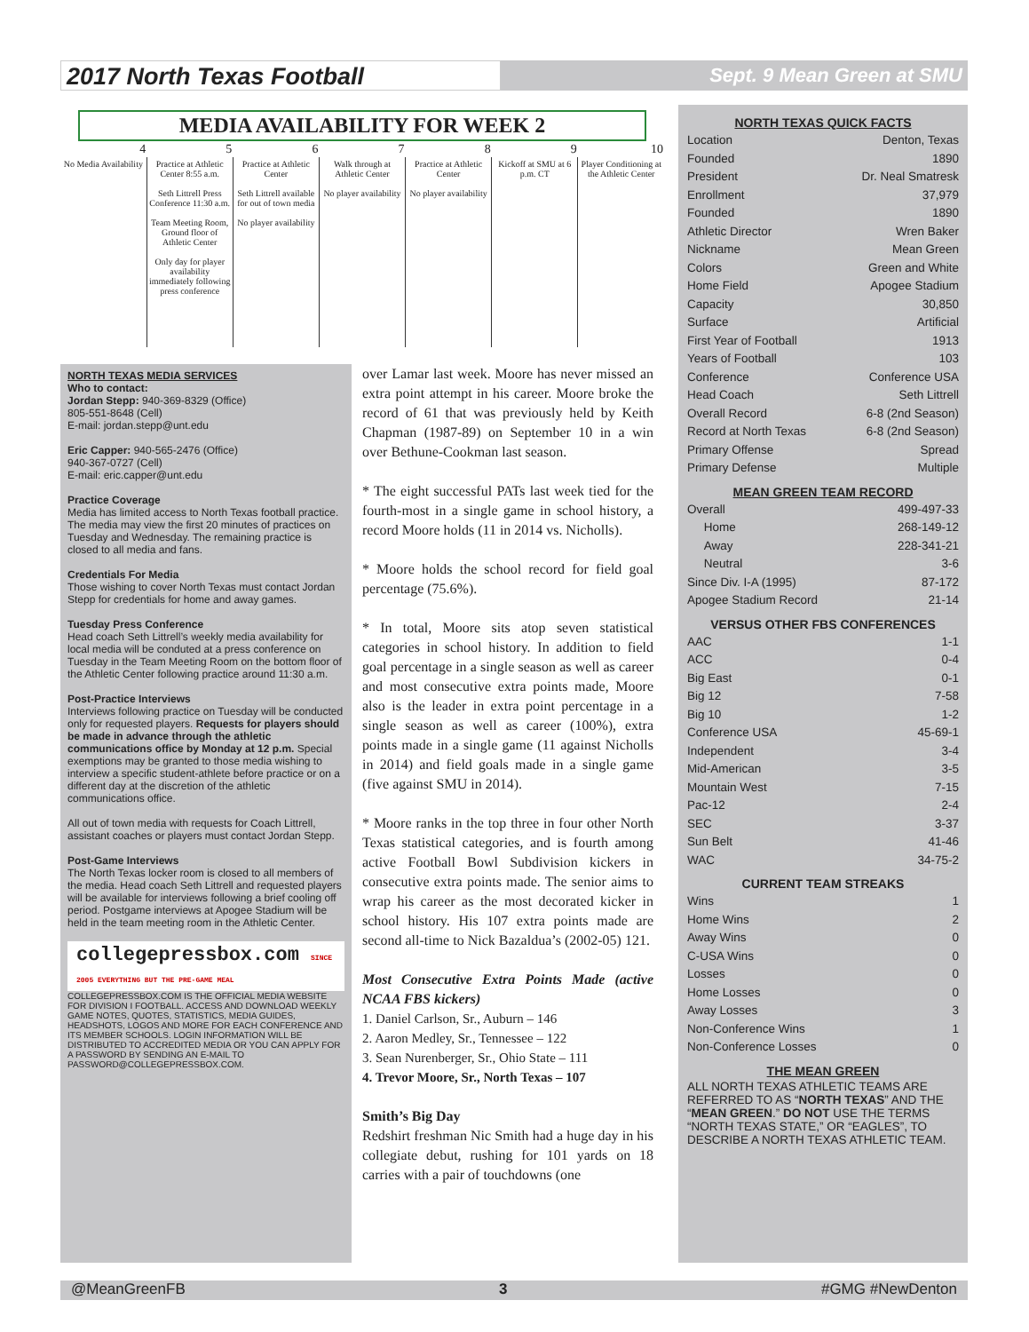2017 North Texas Football
Sept. 9 Mean Green at SMU
MEDIA AVAILABILITY FOR WEEK 2
| 4 | 5 | 6 | 7 | 8 | 9 | 10 |
| --- | --- | --- | --- | --- | --- | --- |
| No Media Availability | Practice at Athletic Center 8:55 a.m. Seth Littrell Press Conference 11:30 a.m. Team Meeting Room, Ground floor of Athletic Center Only day for player availability immediately following press conference | Practice at Athletic Center Seth Littrell available for out of town media No player availability | Walk through at Athletic Center No player availability | Practice at Athletic Center No player availability | Kickoff at SMU at 6 p.m. CT | Player Conditioning at the Athletic Center |
NORTH TEXAS MEDIA SERVICES
Who to contact:
Jordan Stepp: 940-369-8329 (Office)
805-551-8648 (Cell)
E-mail: jordan.stepp@unt.edu
Eric Capper: 940-565-2476 (Office)
940-367-0727 (Cell)
E-mail: eric.capper@unt.edu
Practice Coverage
Media has limited access to North Texas football practice. The media may view the first 20 minutes of practices on Tuesday and Wednesday. The remaining practice is closed to all media and fans.
Credentials For Media
Those wishing to cover North Texas must contact Jordan Stepp for credentials for home and away games.
Tuesday Press Conference
Head coach Seth Littrell’s weekly media availability for local media will be conduted at a press conference on Tuesday in the Team Meeting Room on the bottom floor of the Athletic Center following practice around 11:30 a.m.
Post-Practice Interviews
Interviews following practice on Tuesday will be conducted only for requested players. Requests for players should be made in advance through the athletic communications office by Monday at 12 p.m. Special exemptions may be granted to those media wishing to interview a specific student-athlete before practice or on a different day at the discretion of the athletic communications office.
All out of town media with requests for Coach Littrell, assistant coaches or players must contact Jordan Stepp.
Post-Game Interviews
The North Texas locker room is closed to all members of the media. Head coach Seth Littrell and requested players will be available for interviews following a brief cooling off period. Postgame interviews at Apogee Stadium will be held in the team meeting room in the Athletic Center.
collegepressbox.com SINCE 2005 EVERYTHING BUT THE PRE-GAME MEAL
COLLEGEPRESSBOX.COM IS THE OFFICIAL MEDIA WEBSITE FOR DIVISION I FOOTBALL. ACCESS AND DOWNLOAD WEEKLY GAME NOTES, QUOTES, STATISTICS, MEDIA GUIDES, HEADSHOTS, LOGOS AND MORE FOR EACH CONFERENCE AND ITS MEMBER SCHOOLS. LOGIN INFORMATION WILL BE DISTRIBUTED TO ACCREDITED MEDIA OR YOU CAN APPLY FOR A PASSWORD BY SENDING AN E-MAIL TO PASSWORD@COLLEGEPRESSBOX.COM.
over Lamar last week. Moore has never missed an extra point attempt in his career. Moore broke the record of 61 that was previously held by Keith Chapman (1987-89) on September 10 in a win over Bethune-Cookman last season.
* The eight successful PATs last week tied for the fourth-most in a single game in school history, a record Moore holds (11 in 2014 vs. Nicholls).
* Moore holds the school record for field goal percentage (75.6%).
* In total, Moore sits atop seven statistical categories in school history. In addition to field goal percentage in a single season as well as career and most consecutive extra points made, Moore also is the leader in extra point percentage in a single season as well as career (100%), extra points made in a single game (11 against Nicholls in 2014) and field goals made in a single game (five against SMU in 2014).
* Moore ranks in the top three in four other North Texas statistical categories, and is fourth among active Football Bowl Subdivision kickers in consecutive extra points made. The senior aims to wrap his career as the most decorated kicker in school history. His 107 extra points made are second all-time to Nick Bazaldua’s (2002-05) 121.
Most Consecutive Extra Points Made (active NCAA FBS kickers)
1. Daniel Carlson, Sr., Auburn – 146
2. Aaron Medley, Sr., Tennessee – 122
3. Sean Nurenberger, Sr., Ohio State – 111
4. Trevor Moore, Sr., North Texas – 107
Smith’s Big Day
Redshirt freshman Nic Smith had a huge day in his collegiate debut, rushing for 101 yards on 18 carries with a pair of touchdowns (one
NORTH TEXAS QUICK FACTS
Location Denton, Texas
Founded 1890
President Dr. Neal Smatresk
Enrollment 37,979
Founded 1890
Athletic Director Wren Baker
Nickname Mean Green
Colors Green and White
Home Field Apogee Stadium
Capacity 30,850
Surface Artificial
First Year of Football 1913
Years of Football 103
Conference Conference USA
Head Coach Seth Littrell
Overall Record 6-8 (2nd Season)
Record at North Texas 6-8 (2nd Season)
Primary Offense Spread
Primary Defense Multiple
MEAN GREEN TEAM RECORD
Overall 499-497-33
Home 268-149-12
Away 228-341-21
Neutral 3-6
Since Div. I-A (1995) 87-172
Apogee Stadium Record 21-14
VERSUS OTHER FBS CONFERENCES
AAC 1-1
ACC 0-4
Big East 0-1
Big 12 7-58
Big 10 1-2
Conference USA 45-69-1
Independent 3-4
Mid-American 3-5
Mountain West 7-15
Pac-12 2-4
SEC 3-37
Sun Belt 41-46
WAC 34-75-2
CURRENT TEAM STREAKS
Wins 1
Home Wins 2
Away Wins 0
C-USA Wins 0
Losses 0
Home Losses 0
Away Losses 3
Non-Conference Wins 1
Non-Conference Losses 0
THE MEAN GREEN
ALL NORTH TEXAS ATHLETIC TEAMS ARE REFERRED TO AS “NORTH TEXAS” AND THE “MEAN GREEN.” DO NOT USE THE TERMS “NORTH TEXAS STATE,” OR “EAGLES”, TO DESCRIBE A NORTH TEXAS ATHLETIC TEAM.
@MeanGreenFB 3 #GMG #NewDenton